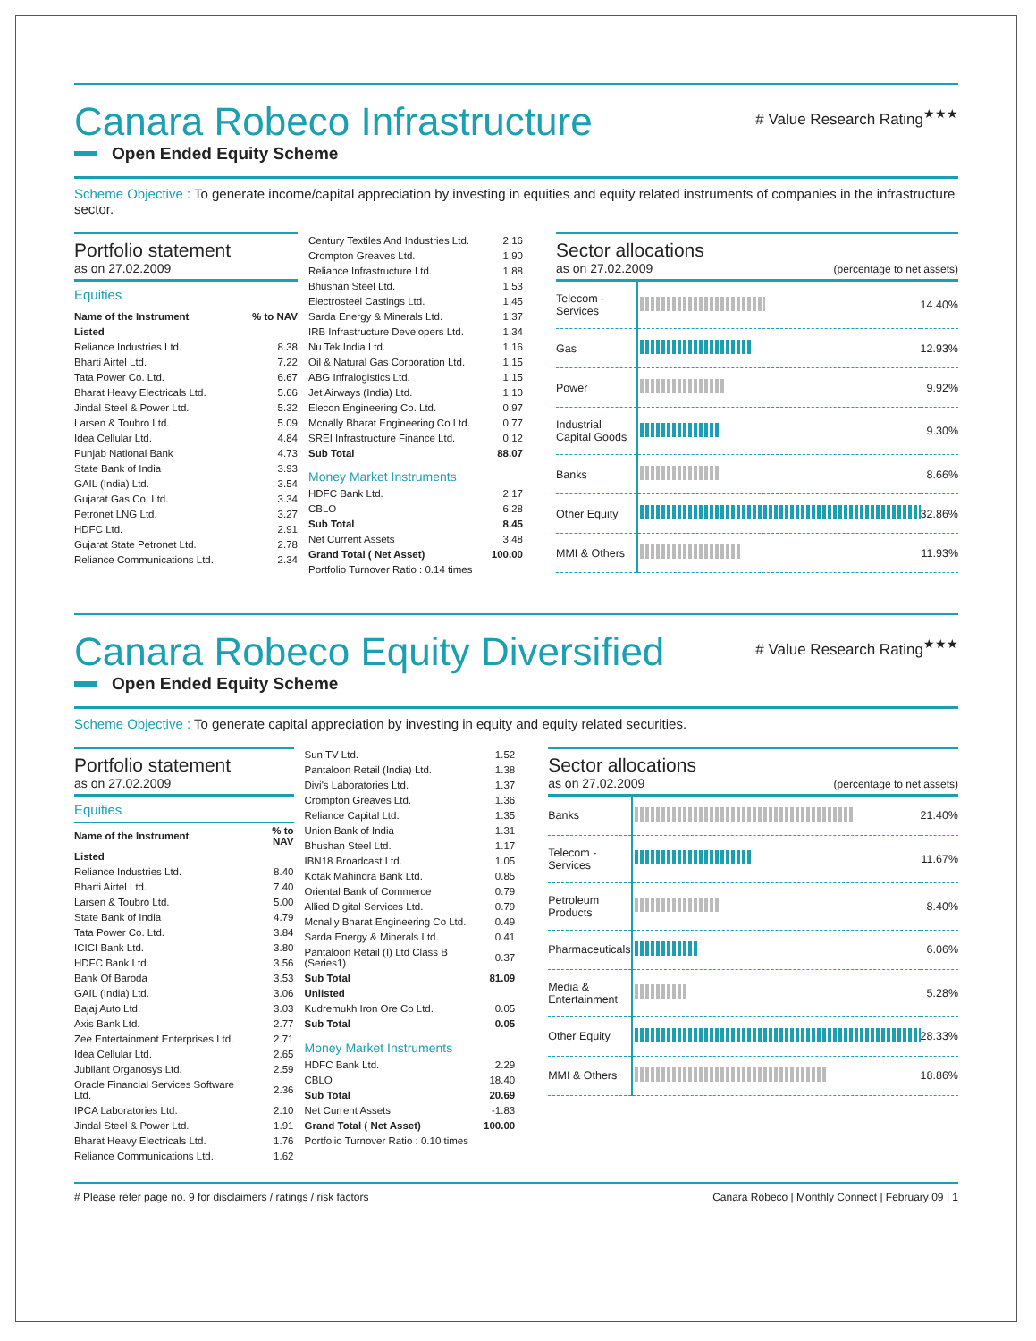Canara Robeco Infrastructure # Value Research Rating<sup>★★★</sup>
Open Ended Equity Scheme
Scheme Objective : To generate income/capital appreciation by investing in equities and equity related instruments of companies in the infrastructure sector.
Portfolio statement
as on 27.02.2009
Equities
| Name of the Instrument | % to NAV |
| --- | --- |
| Listed | |
| Reliance Industries Ltd. | 8.38 |
| Bharti Airtel Ltd. | 7.22 |
| Tata Power Co. Ltd. | 6.67 |
| Bharat Heavy Electricals Ltd. | 5.66 |
| Jindal Steel & Power Ltd. | 5.32 |
| Larsen & Toubro Ltd. | 5.09 |
| Idea Cellular Ltd. | 4.84 |
| Punjab National Bank | 4.73 |
| State Bank of India | 3.93 |
| GAIL (India) Ltd. | 3.54 |
| Gujarat Gas Co. Ltd. | 3.34 |
| Petronet LNG Ltd. | 3.27 |
| HDFC Ltd. | 2.91 |
| Gujarat State Petronet Ltd. | 2.78 |
| Reliance Communications Ltd. | 2.34 |
| Century Textiles And Industries Ltd. | 2.16 |
| Crompton Greaves Ltd. | 1.90 |
| Reliance Infrastructure Ltd. | 1.88 |
| Bhushan Steel Ltd. | 1.53 |
| Electrosteel Castings Ltd. | 1.45 |
| Sarda Energy & Minerals Ltd. | 1.37 |
| IRB Infrastructure Developers Ltd. | 1.34 |
| Nu Tek India Ltd. | 1.16 |
| Oil & Natural Gas Corporation Ltd. | 1.15 |
| ABG Infralogistics Ltd. | 1.15 |
| Jet Airways (India) Ltd. | 1.10 |
| Elecon Engineering Co. Ltd. | 0.97 |
| Mcnally Bharat Engineering Co Ltd. | 0.77 |
| SREI Infrastructure Finance Ltd. | 0.12 |
| Sub Total | 88.07 |
| Money Market Instruments | |
| HDFC Bank Ltd. | 2.17 |
| CBLO | 6.28 |
| Sub Total | 8.45 |
| Net Current Assets | 3.48 |
| Grand Total ( Net Asset) | 100.00 |
| Portfolio Turnover Ratio : 0.14 times | |
Sector allocations
as on 27.02.2009
(percentage to net assets)
| Telecom - Services | | 14.40% |
| Gas | | 12.93% |
| Power | | 9.92% |
| Industrial Capital Goods | | 9.30% |
| Banks | | 8.66% |
| Other Equity | | 32.86% |
| MMI & Others | | 11.93% |
Canara Robeco Equity Diversified # Value Research Rating<sup>★★★</sup>
Open Ended Equity Scheme
Scheme Objective : To generate capital appreciation by investing in equity and equity related securities.
Portfolio statement
as on 27.02.2009
Equities
| Name of the Instrument | % to NAV |
| --- | --- |
| Listed | |
| Reliance Industries Ltd. | 8.40 |
| Bharti Airtel Ltd. | 7.40 |
| Larsen & Toubro Ltd. | 5.00 |
| State Bank of India | 4.79 |
| Tata Power Co. Ltd. | 3.84 |
| ICICI Bank Ltd. | 3.80 |
| HDFC Bank Ltd. | 3.56 |
| Bank Of Baroda | 3.53 |
| GAIL (India) Ltd. | 3.06 |
| Bajaj Auto Ltd. | 3.03 |
| Axis Bank Ltd. | 2.77 |
| Zee Entertainment Enterprises Ltd. | 2.71 |
| Idea Cellular Ltd. | 2.65 |
| Jubilant Organosys Ltd. | 2.59 |
| Oracle Financial Services Software Ltd. | 2.36 |
| IPCA Laboratories Ltd. | 2.10 |
| Jindal Steel & Power Ltd. | 1.91 |
| Bharat Heavy Electricals Ltd. | 1.76 |
| Reliance Communications Ltd. | 1.62 |
| Sun TV Ltd. | 1.52 |
| Pantaloon Retail (India) Ltd. | 1.38 |
| Divi's Laboratories Ltd. | 1.37 |
| Crompton Greaves Ltd. | 1.36 |
| Reliance Capital Ltd. | 1.35 |
| Union Bank of India | 1.31 |
| Bhushan Steel Ltd. | 1.17 |
| IBN18 Broadcast Ltd. | 1.05 |
| Kotak Mahindra Bank Ltd. | 0.85 |
| Oriental Bank of Commerce | 0.79 |
| Allied Digital Services Ltd. | 0.79 |
| Mcnally Bharat Engineering Co Ltd. | 0.49 |
| Sarda Energy & Minerals Ltd. | 0.41 |
| Pantaloon Retail (I) Ltd Class B (Series1) | 0.37 |
| Sub Total | 81.09 |
| Unlisted | |
| Kudremukh Iron Ore Co Ltd. | 0.05 |
| Sub Total | 0.05 |
| Money Market Instruments | |
| HDFC Bank Ltd. | 2.29 |
| CBLO | 18.40 |
| Sub Total | 20.69 |
| Net Current Assets | -1.83 |
| Grand Total ( Net Asset) | 100.00 |
| Portfolio Turnover Ratio : 0.10 times | |
Sector allocations
as on 27.02.2009
(percentage to net assets)
| Banks | | 21.40% |
| Telecom - Services | | 11.67% |
| Petroleum Products | | 8.40% |
| Pharmaceuticals | | 6.06% |
| Media & Entertainment | | 5.28% |
| Other Equity | | 28.33% |
| MMI & Others | | 18.86% |
# Please refer page no. 9 for disclaimers / ratings / risk factors Canara Robeco | Monthly Connect | February 09 | 1